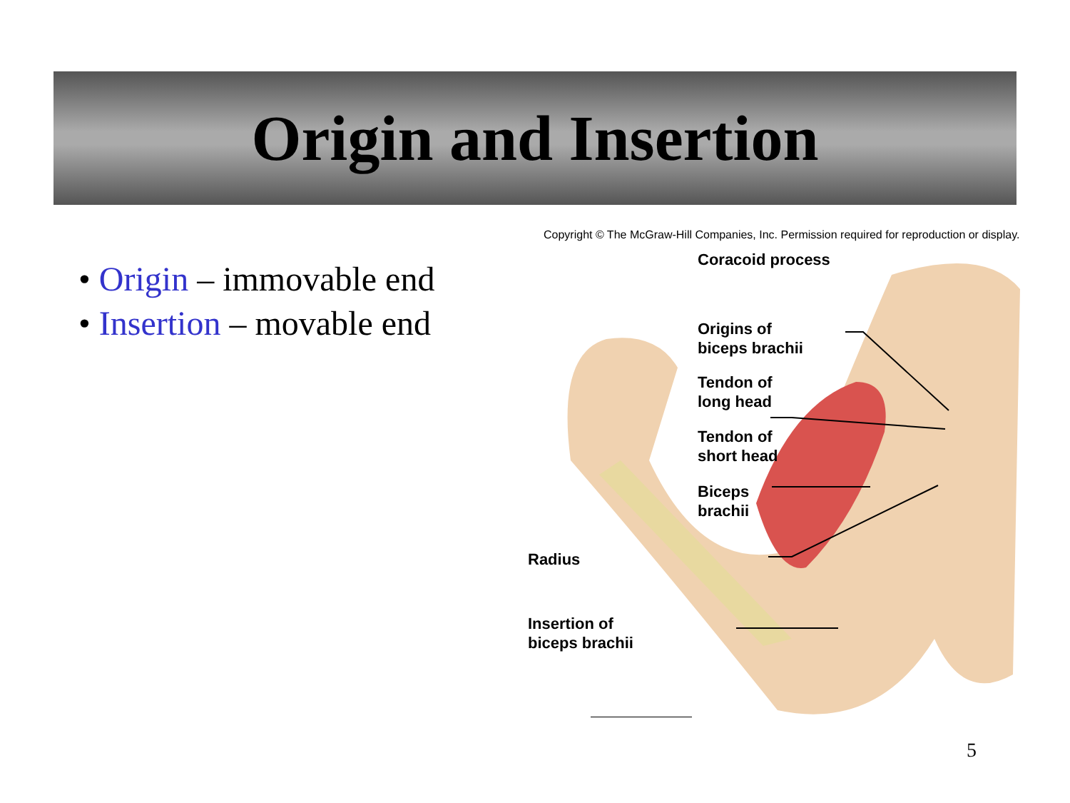Origin and Insertion
• Origin – immovable end
• Insertion – movable end
Copyright © The McGraw-Hill Companies, Inc. Permission required for reproduction or display.
Coracoid process
Origins of
biceps brachii
Tendon of
long head
Tendon of
short head
Biceps
brachii
Radius
Insertion of
biceps brachii
5